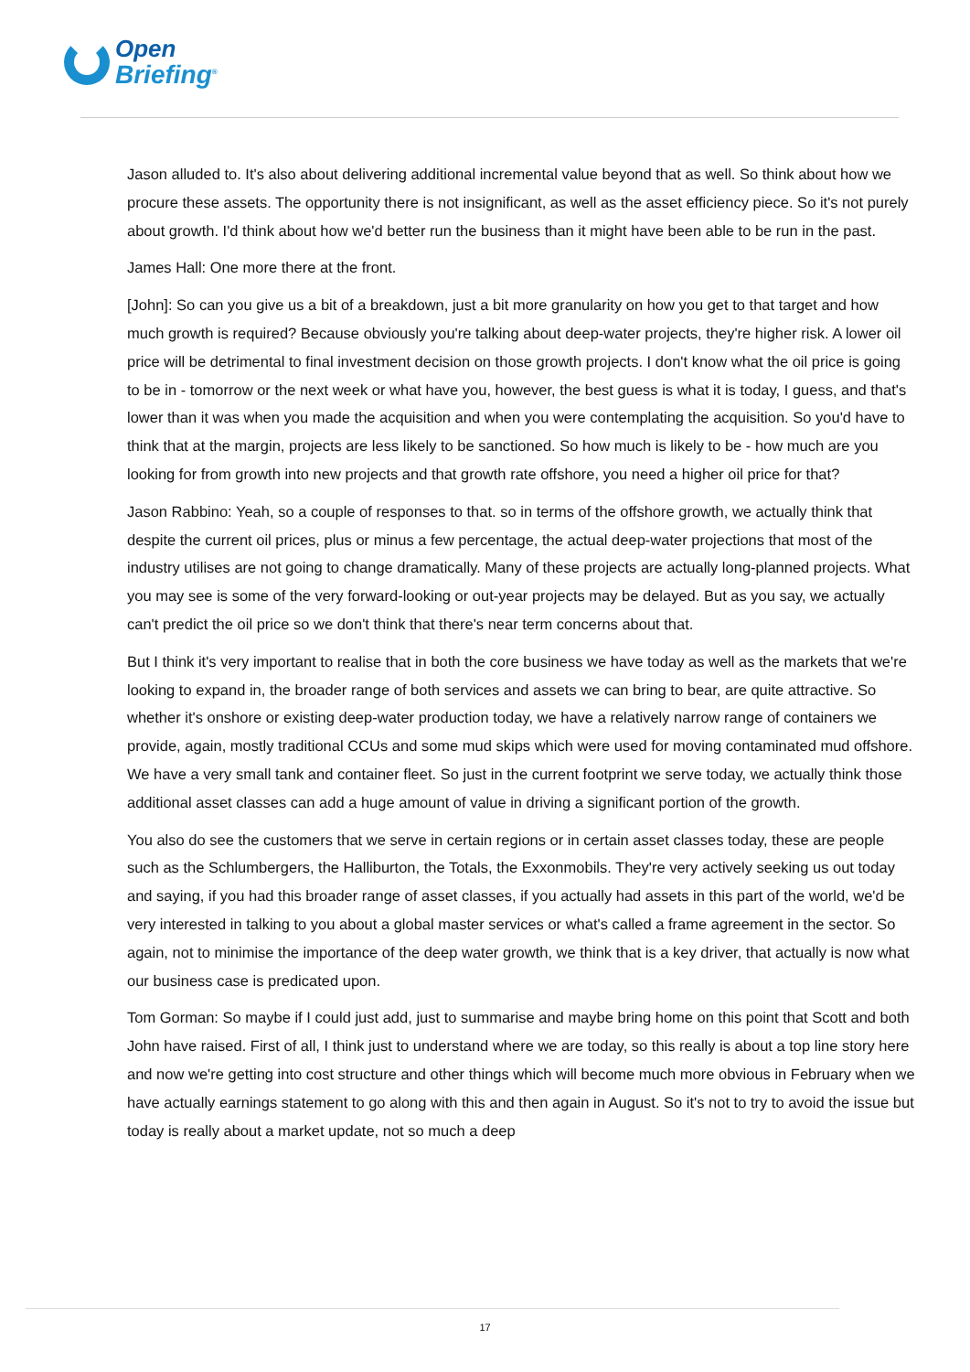Open
Briefing<sup>®</sup>
Jason alluded to. It's also about delivering additional incremental value beyond that as well. So think about how we procure these assets. The opportunity there is not insignificant, as well as the asset efficiency piece. So it's not purely about growth. I'd think about how we'd better run the business than it might have been able to be run in the past.
James Hall: One more there at the front.
[John]: So can you give us a bit of a breakdown, just a bit more granularity on how you get to that target and how much growth is required? Because obviously you're talking about deep-water projects, they're higher risk. A lower oil price will be detrimental to final investment decision on those growth projects. I don't know what the oil price is going to be in - tomorrow or the next week or what have you, however, the best guess is what it is today, I guess, and that's lower than it was when you made the acquisition and when you were contemplating the acquisition. So you'd have to think that at the margin, projects are less likely to be sanctioned. So how much is likely to be - how much are you looking for from growth into new projects and that growth rate offshore, you need a higher oil price for that?
Jason Rabbino: Yeah, so a couple of responses to that. so in terms of the offshore growth, we actually think that despite the current oil prices, plus or minus a few percentage, the actual deep-water projections that most of the industry utilises are not going to change dramatically. Many of these projects are actually long-planned projects. What you may see is some of the very forward-looking or out-year projects may be delayed. But as you say, we actually can't predict the oil price so we don't think that there's near term concerns about that.
But I think it's very important to realise that in both the core business we have today as well as the markets that we're looking to expand in, the broader range of both services and assets we can bring to bear, are quite attractive. So whether it's onshore or existing deep-water production today, we have a relatively narrow range of containers we provide, again, mostly traditional CCUs and some mud skips which were used for moving contaminated mud offshore. We have a very small tank and container fleet. So just in the current footprint we serve today, we actually think those additional asset classes can add a huge amount of value in driving a significant portion of the growth.
You also do see the customers that we serve in certain regions or in certain asset classes today, these are people such as the Schlumbergers, the Halliburton, the Totals, the Exxonmobils. They're very actively seeking us out today and saying, if you had this broader range of asset classes, if you actually had assets in this part of the world, we'd be very interested in talking to you about a global master services or what's called a frame agreement in the sector. So again, not to minimise the importance of the deep water growth, we think that is a key driver, that actually is now what our business case is predicated upon.
Tom Gorman: So maybe if I could just add, just to summarise and maybe bring home on this point that Scott and both John have raised. First of all, I think just to understand where we are today, so this really is about a top line story here and now we're getting into cost structure and other things which will become much more obvious in February when we have actually earnings statement to go along with this and then again in August. So it's not to try to avoid the issue but today is really about a market update, not so much a deep
17